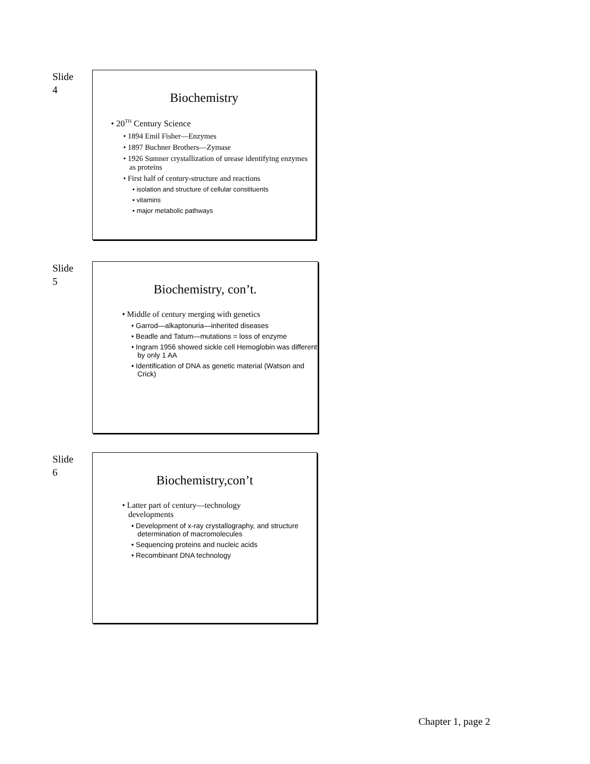Slide
4
Biochemistry
• 20<sup>TH</sup> Century Science
• 1894 Emil Fisher—Enzymes
• 1897 Buchner Brothers—Zymase
• 1926 Sumner crystallization of urease identifying enzymes as proteins
• First half of century-structure and reactions
• isolation and structure of cellular constituents
• vitamins
• major metabolic pathways
Slide
5
Biochemistry, con’t.
• Middle of century merging with genetics
• Garrod—alkaptonuria—inherited diseases
• Beadle and Tatum—mutations = loss of enzyme
• Ingram 1956 showed sickle cell Hemoglobin was different by only 1 AA
• Identification of DNA as genetic material (Watson and Crick)
Slide
6
Biochemistry,con’t
• Latter part of century—technology developments
• Development of x-ray crystallography, and structure determination of macromolecules
• Sequencing proteins and nucleic acids
• Recombinant DNA technology
Chapter 1, page 2